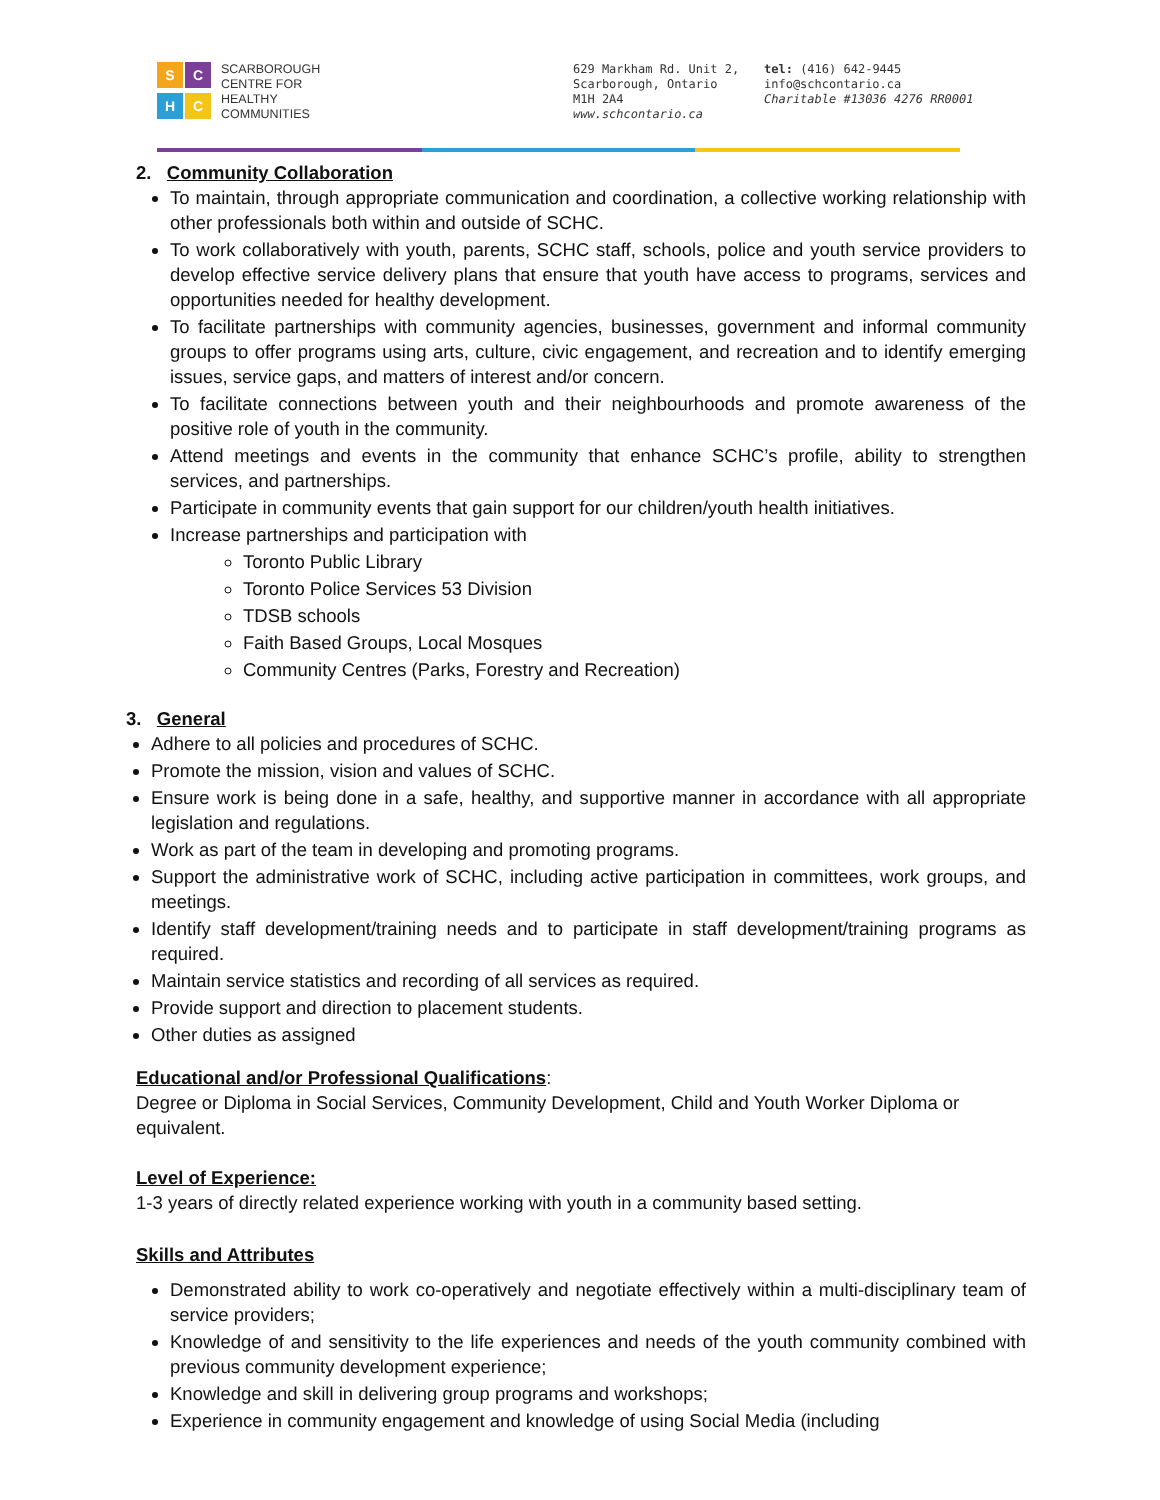S
C
H
C
SCARBOROUGH
CENTRE FOR
HEALTHY
COMMUNITIES
629 Markham Rd. Unit 2,
Scarborough, Ontario
M1H 2A4
www.schcontario.ca
tel: (416) 642-9445
info@schcontario.ca
Charitable #13036 4276 RR0001
2. Community Collaboration
To maintain, through appropriate communication and coordination, a collective working relationship with other professionals both within and outside of SCHC.
To work collaboratively with youth, parents, SCHC staff, schools, police and youth service providers to develop effective service delivery plans that ensure that youth have access to programs, services and opportunities needed for healthy development.
To facilitate partnerships with community agencies, businesses, government and informal community groups to offer programs using arts, culture, civic engagement, and recreation and to identify emerging issues, service gaps, and matters of interest and/or concern.
To facilitate connections between youth and their neighbourhoods and promote awareness of the positive role of youth in the community.
Attend meetings and events in the community that enhance SCHC’s profile, ability to strengthen services, and partnerships.
Participate in community events that gain support for our children/youth health initiatives.
Increase partnerships and participation with
Toronto Public Library
Toronto Police Services 53 Division
TDSB schools
Faith Based Groups, Local Mosques
Community Centres (Parks, Forestry and Recreation)
3. General
Adhere to all policies and procedures of SCHC.
Promote the mission, vision and values of SCHC.
Ensure work is being done in a safe, healthy, and supportive manner in accordance with all appropriate legislation and regulations.
Work as part of the team in developing and promoting programs.
Support the administrative work of SCHC, including active participation in committees, work groups, and meetings.
Identify staff development/training needs and to participate in staff development/training programs as required.
Maintain service statistics and recording of all services as required.
Provide support and direction to placement students.
Other duties as assigned
Educational and/or Professional Qualifications:
Degree or Diploma in Social Services, Community Development, Child and Youth Worker Diploma or equivalent.
Level of Experience:
1-3 years of directly related experience working with youth in a community based setting.
Skills and Attributes
Demonstrated ability to work co-operatively and negotiate effectively within a multi-disciplinary team of service providers;
Knowledge of and sensitivity to the life experiences and needs of the youth community combined with previous community development experience;
Knowledge and skill in delivering group programs and workshops;
Experience in community engagement and knowledge of using Social Media (including